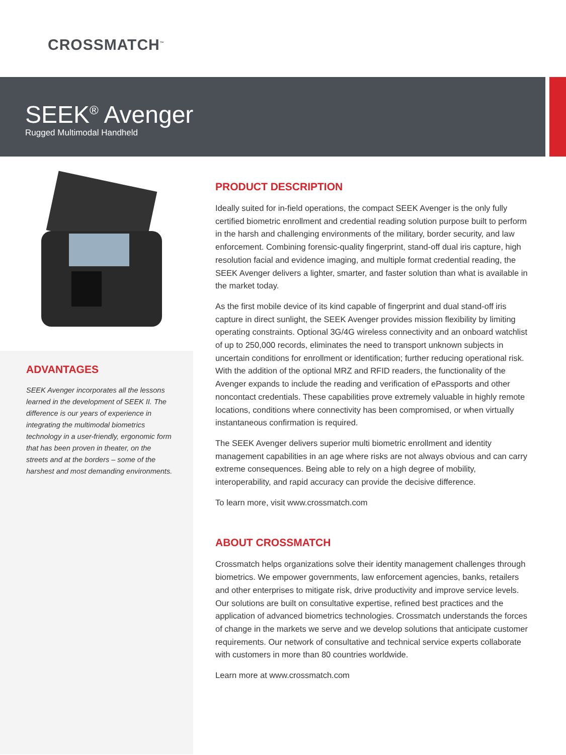CROSSMATCH<sup>™</sup>
SEEK<sup>®</sup> Avenger
Rugged Multimodal Handheld
ADVANTAGES
SEEK Avenger incorporates all the lessons learned in the development of SEEK II. The difference is our years of experience in integrating the multimodal biometrics technology in a user-friendly, ergonomic form that has been proven in theater, on the streets and at the borders – some of the harshest and most demanding environments.
PRODUCT DESCRIPTION
Ideally suited for in-field operations, the compact SEEK Avenger is the only fully certified biometric enrollment and credential reading solution purpose built to perform in the harsh and challenging environments of the military, border security, and law enforcement. Combining forensic-quality fingerprint, stand-off dual iris capture, high resolution facial and evidence imaging, and multiple format credential reading, the SEEK Avenger delivers a lighter, smarter, and faster solution than what is available in the market today.
As the first mobile device of its kind capable of fingerprint and dual stand-off iris capture in direct sunlight, the SEEK Avenger provides mission flexibility by limiting operating constraints. Optional 3G/4G wireless connectivity and an onboard watchlist of up to 250,000 records, eliminates the need to transport unknown subjects in uncertain conditions for enrollment or identification; further reducing operational risk. With the addition of the optional MRZ and RFID readers, the functionality of the Avenger expands to include the reading and verification of ePassports and other noncontact credentials. These capabilities prove extremely valuable in highly remote locations, conditions where connectivity has been compromised, or when virtually instantaneous confirmation is required.
The SEEK Avenger delivers superior multi biometric enrollment and identity management capabilities in an age where risks are not always obvious and can carry extreme consequences. Being able to rely on a high degree of mobility, interoperability, and rapid accuracy can provide the decisive difference.
To learn more, visit www.crossmatch.com
ABOUT CROSSMATCH
Crossmatch helps organizations solve their identity management challenges through biometrics. We empower governments, law enforcement agencies, banks, retailers and other enterprises to mitigate risk, drive productivity and improve service levels. Our solutions are built on consultative expertise, refined best practices and the application of advanced biometrics technologies. Crossmatch understands the forces of change in the markets we serve and we develop solutions that anticipate customer requirements. Our network of consultative and technical service experts collaborate with customers in more than 80 countries worldwide.
Learn more at www.crossmatch.com